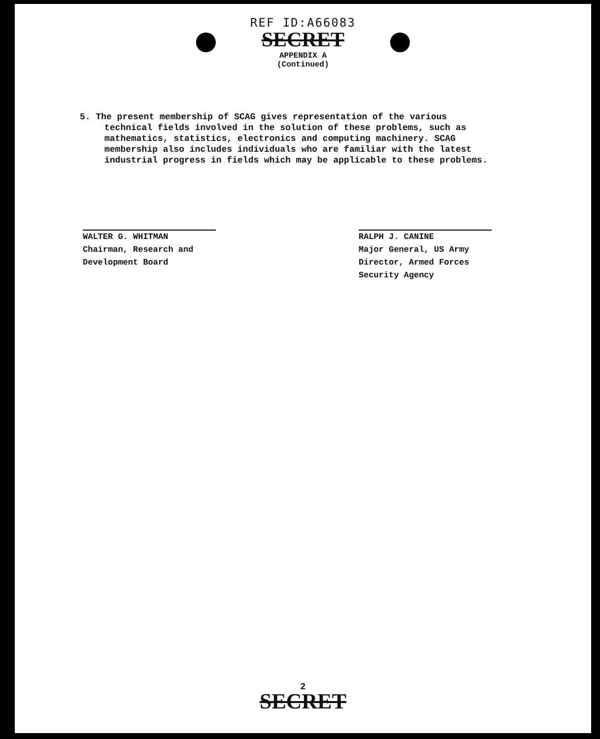REF ID:A66083
SECRET
APPENDIX A
(Continued)
5. The present membership of SCAG gives representation of the various technical fields involved in the solution of these problems, such as mathematics, statistics, electronics and computing machinery. SCAG membership also includes individuals who are familiar with the latest industrial progress in fields which may be applicable to these problems.
WALTER G. WHITMAN
Chairman, Research and
Development Board
RALPH J. CANINE
Major General, US Army
Director, Armed Forces
Security Agency
2
SECRET